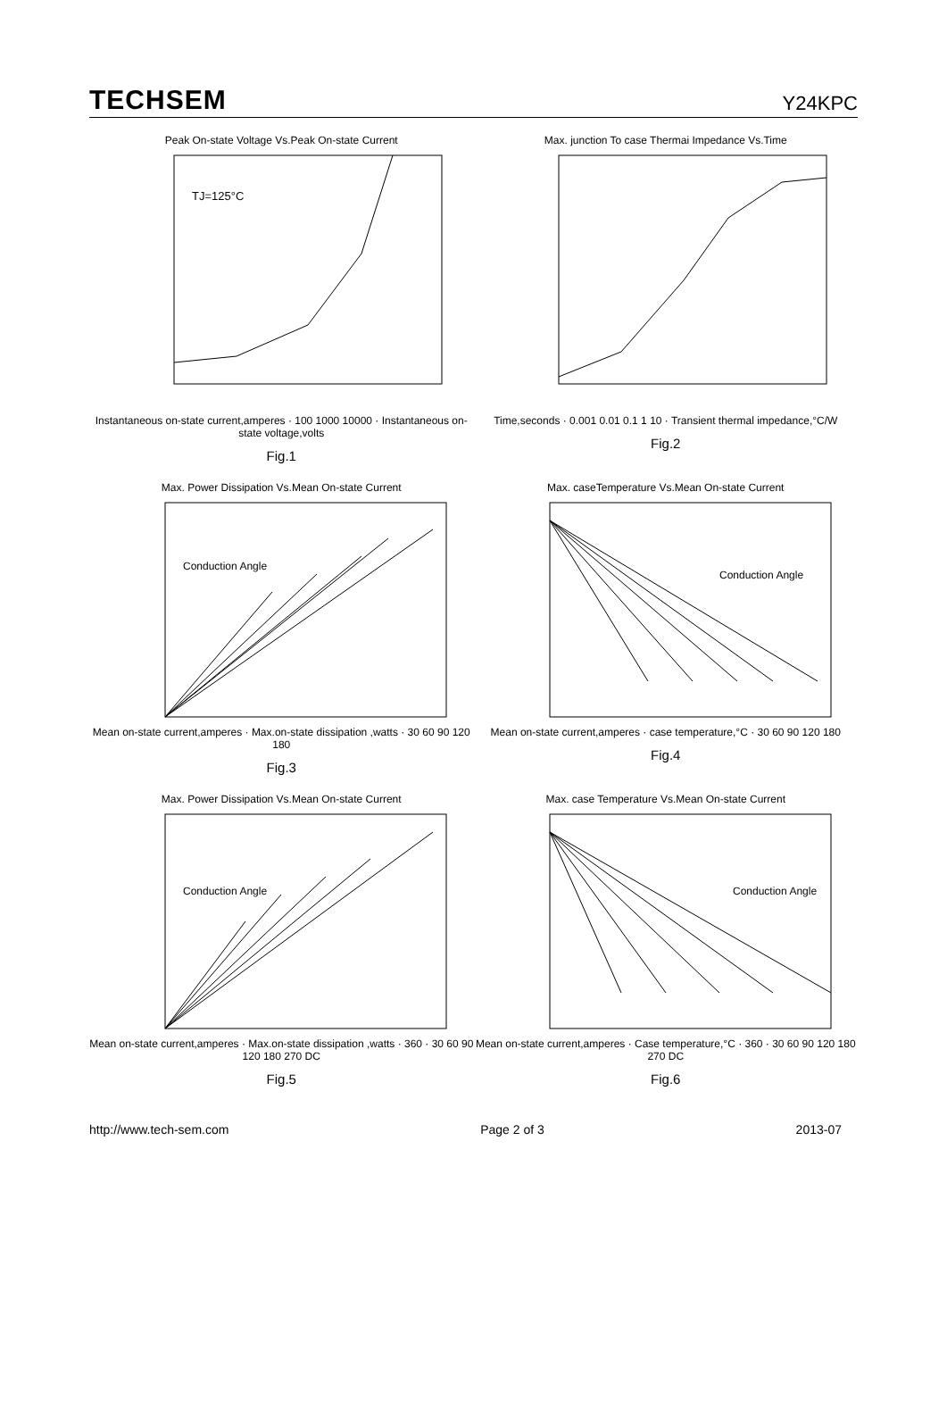TECHSEM Y24KPC
Peak On-state Voltage Vs.Peak On-state Current
TJ=125°C
Instantaneous on-state current,amperes · 100 1000 10000 · Instantaneous on-state voltage,volts
Fig.1
Max. junction To case Thermai Impedance Vs.Time
Time,seconds · 0.001 0.01 0.1 1 10 · Transient thermal impedance,°C/W
Fig.2
Max. Power Dissipation Vs.Mean On-state Current
Conduction Angle
Mean on-state current,amperes · Max.on-state dissipation ,watts · 30 60 90 120 180
Fig.3
Max. caseTemperature Vs.Mean On-state Current
Conduction Angle
Mean on-state current,amperes · case temperature,°C · 30 60 90 120 180
Fig.4
Max. Power Dissipation Vs.Mean On-state Current
Conduction Angle
Mean on-state current,amperes · Max.on-state dissipation ,watts · 360 · 30 60 90 120 180 270 DC
Fig.5
Max. case Temperature Vs.Mean On-state Current
Conduction Angle
Mean on-state current,amperes · Case temperature,°C · 360 · 30 60 90 120 180 270 DC
Fig.6
http://www.tech-sem.com Page 2 of 3 2013-07